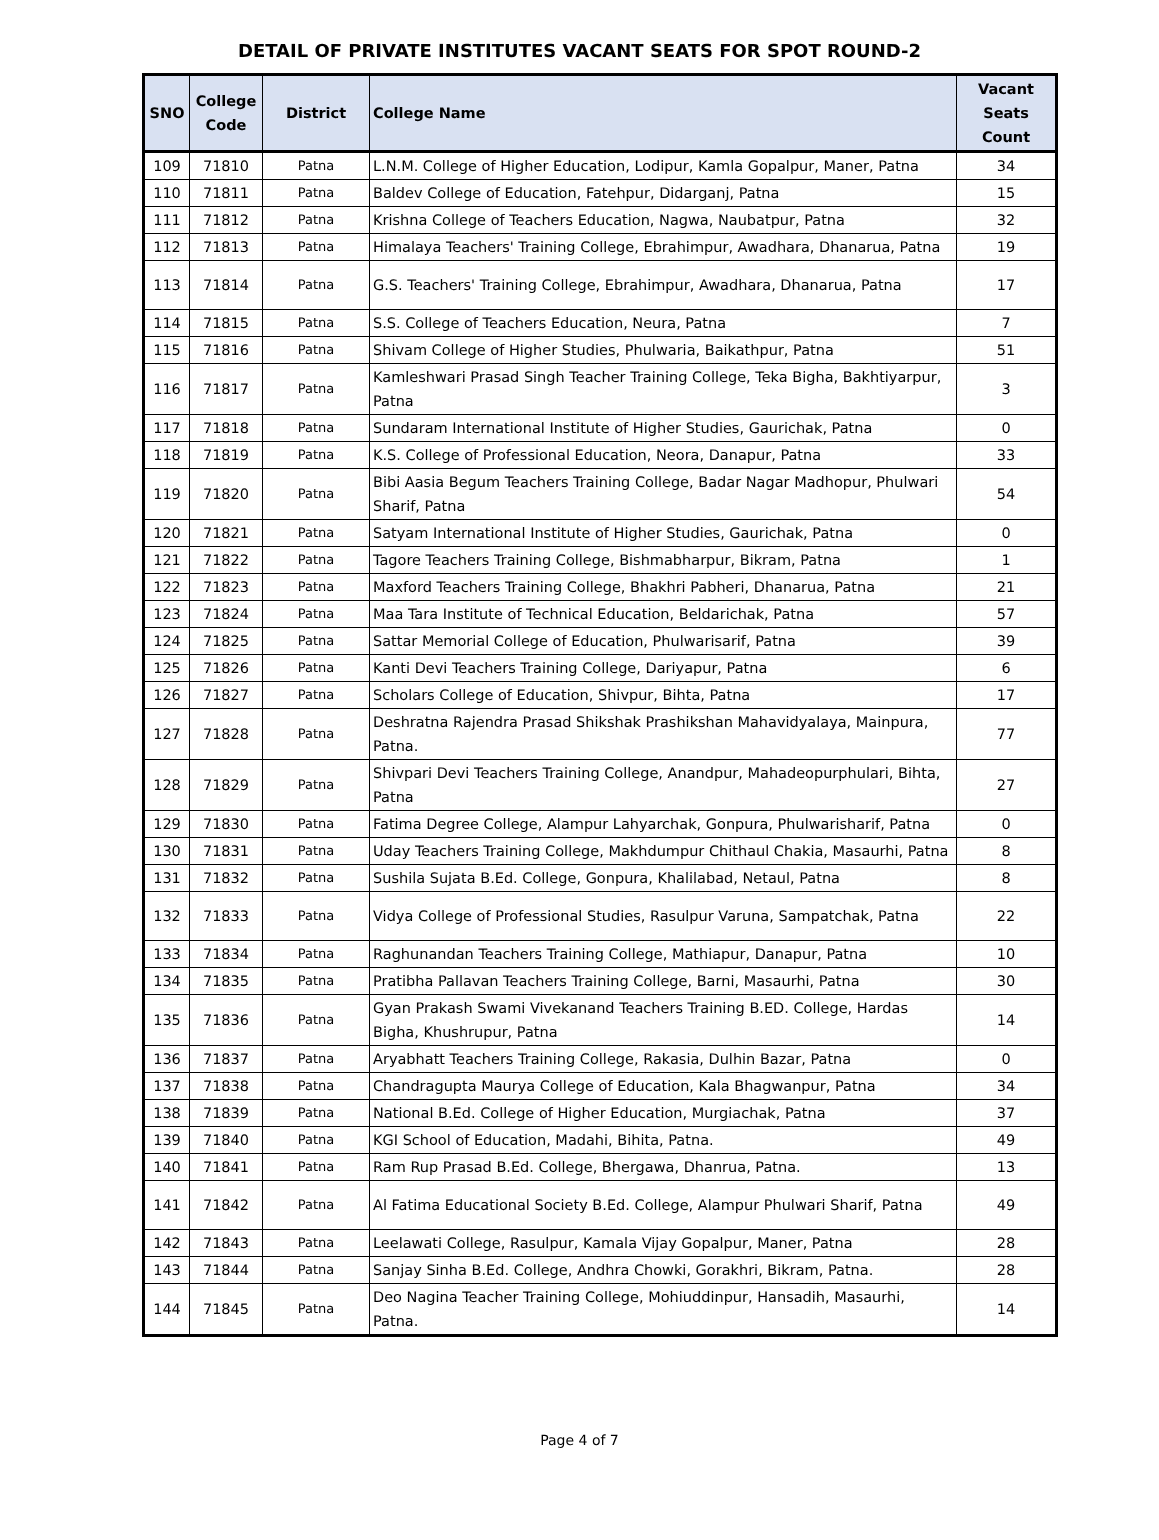DETAIL OF PRIVATE INSTITUTES VACANT SEATS FOR SPOT ROUND-2
| SNO | College Code | District | College Name | Vacant Seats Count |
| --- | --- | --- | --- | --- |
| 109 | 71810 | Patna | L.N.M. College of Higher Education, Lodipur, Kamla Gopalpur, Maner, Patna | 34 |
| 110 | 71811 | Patna | Baldev College of Education, Fatehpur, Didarganj, Patna | 15 |
| 111 | 71812 | Patna | Krishna College of Teachers Education, Nagwa, Naubatpur, Patna | 32 |
| 112 | 71813 | Patna | Himalaya Teachers' Training College, Ebrahimpur, Awadhara, Dhanarua, Patna | 19 |
| 113 | 71814 | Patna | G.S. Teachers' Training College, Ebrahimpur, Awadhara, Dhanarua, Patna | 17 |
| 114 | 71815 | Patna | S.S. College of Teachers Education, Neura, Patna | 7 |
| 115 | 71816 | Patna | Shivam College of Higher Studies, Phulwaria, Baikathpur, Patna | 51 |
| 116 | 71817 | Patna | Kamleshwari Prasad Singh Teacher Training College, Teka Bigha, Bakhtiyarpur, Patna | 3 |
| 117 | 71818 | Patna | Sundaram International Institute of Higher Studies, Gaurichak, Patna | 0 |
| 118 | 71819 | Patna | K.S. College of Professional Education, Neora, Danapur, Patna | 33 |
| 119 | 71820 | Patna | Bibi Aasia Begum Teachers Training College, Badar Nagar Madhopur, Phulwari Sharif, Patna | 54 |
| 120 | 71821 | Patna | Satyam International Institute of Higher Studies, Gaurichak, Patna | 0 |
| 121 | 71822 | Patna | Tagore Teachers Training College, Bishmabharpur, Bikram, Patna | 1 |
| 122 | 71823 | Patna | Maxford Teachers Training College, Bhakhri Pabheri, Dhanarua, Patna | 21 |
| 123 | 71824 | Patna | Maa Tara Institute of Technical Education, Beldarichak, Patna | 57 |
| 124 | 71825 | Patna | Sattar Memorial College of Education, Phulwarisarif, Patna | 39 |
| 125 | 71826 | Patna | Kanti Devi Teachers Training College, Dariyapur, Patna | 6 |
| 126 | 71827 | Patna | Scholars College of Education, Shivpur, Bihta, Patna | 17 |
| 127 | 71828 | Patna | Deshratna Rajendra Prasad Shikshak Prashikshan Mahavidyalaya, Mainpura, Patna. | 77 |
| 128 | 71829 | Patna | Shivpari Devi Teachers Training College, Anandpur, Mahadeopurphulari, Bihta, Patna | 27 |
| 129 | 71830 | Patna | Fatima Degree College, Alampur Lahyarchak, Gonpura, Phulwarisharif, Patna | 0 |
| 130 | 71831 | Patna | Uday Teachers Training College, Makhdumpur Chithaul Chakia, Masaurhi, Patna | 8 |
| 131 | 71832 | Patna | Sushila Sujata B.Ed. College, Gonpura, Khalilabad, Netaul, Patna | 8 |
| 132 | 71833 | Patna | Vidya College of Professional Studies, Rasulpur Varuna, Sampatchak, Patna | 22 |
| 133 | 71834 | Patna | Raghunandan Teachers Training College, Mathiapur, Danapur, Patna | 10 |
| 134 | 71835 | Patna | Pratibha Pallavan Teachers Training College, Barni, Masaurhi, Patna | 30 |
| 135 | 71836 | Patna | Gyan Prakash Swami Vivekanand Teachers Training B.ED. College, Hardas Bigha, Khushrupur, Patna | 14 |
| 136 | 71837 | Patna | Aryabhatt Teachers Training College, Rakasia, Dulhin Bazar, Patna | 0 |
| 137 | 71838 | Patna | Chandragupta Maurya College of Education, Kala Bhagwanpur, Patna | 34 |
| 138 | 71839 | Patna | National B.Ed. College of Higher Education, Murgiachak, Patna | 37 |
| 139 | 71840 | Patna | KGI School of Education, Madahi, Bihita, Patna. | 49 |
| 140 | 71841 | Patna | Ram Rup Prasad B.Ed. College, Bhergawa, Dhanrua, Patna. | 13 |
| 141 | 71842 | Patna | Al Fatima Educational Society B.Ed. College, Alampur Phulwari Sharif, Patna | 49 |
| 142 | 71843 | Patna | Leelawati College, Rasulpur, Kamala Vijay Gopalpur, Maner, Patna | 28 |
| 143 | 71844 | Patna | Sanjay Sinha B.Ed. College, Andhra Chowki, Gorakhri, Bikram, Patna. | 28 |
| 144 | 71845 | Patna | Deo Nagina Teacher Training College, Mohiuddinpur, Hansadih, Masaurhi, Patna. | 14 |
Page 4 of 7